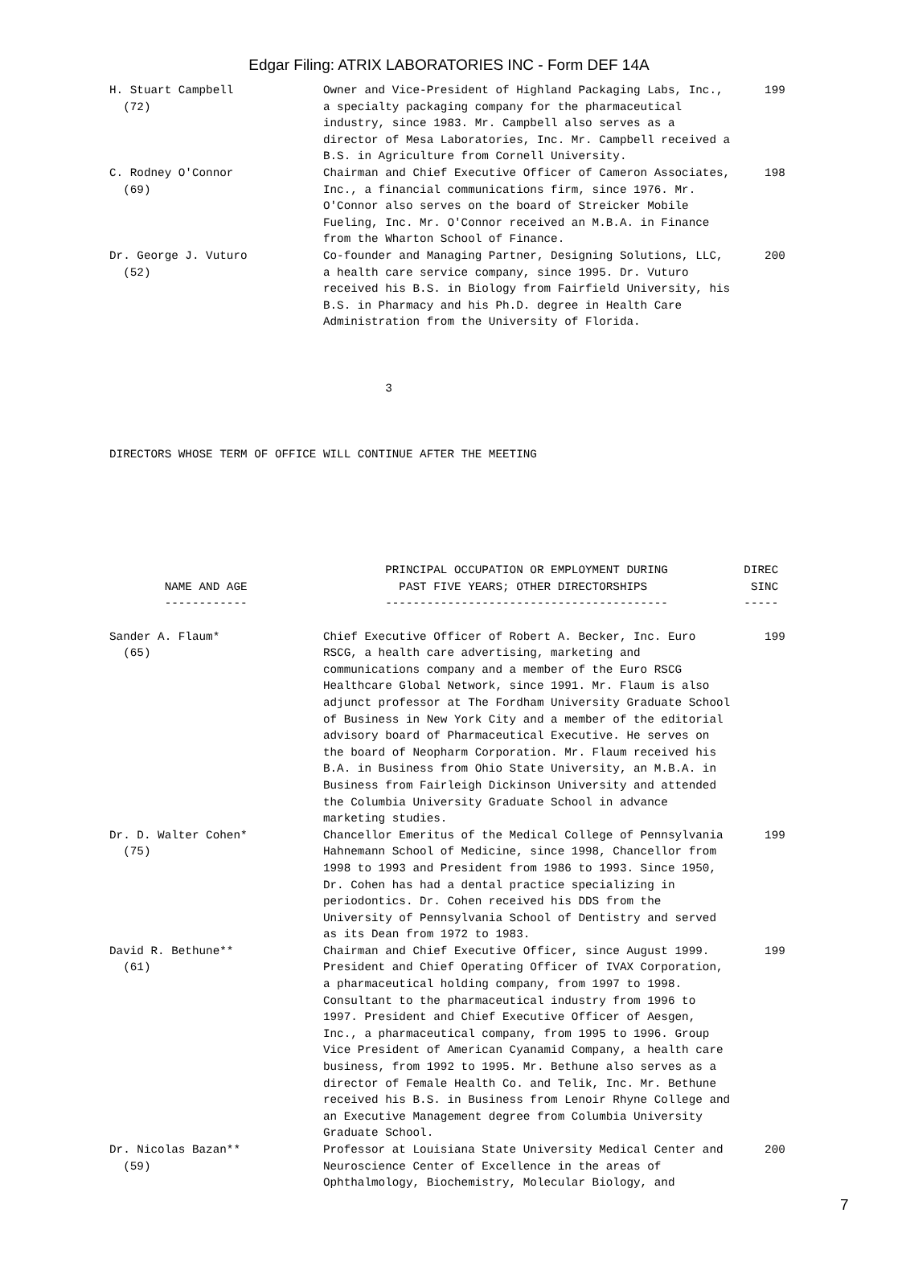Edgar Filing: ATRIX LABORATORIES INC - Form DEF 14A
H. Stuart Campbell             Owner and Vice-President of Highland Packaging Labs, Inc.,      199
  (72)                         a specialty packaging company for the pharmaceutical
                               industry, since 1983. Mr. Campbell also serves as a
                               director of Mesa Laboratories, Inc. Mr. Campbell received a
                               B.S. in Agriculture from Cornell University.
C. Rodney O'Connor             Chairman and Chief Executive Officer of Cameron Associates,     198
  (69)                         Inc., a financial communications firm, since 1976. Mr.
                               O'Connor also serves on the board of Streicker Mobile
                               Fueling, Inc. Mr. O'Connor received an M.B.A. in Finance
                               from the Wharton School of Finance.
Dr. George J. Vuturo           Co-founder and Managing Partner, Designing Solutions, LLC,      200
  (52)                         a health care service company, since 1995. Dr. Vuturo
                               received his B.S. in Biology from Fairfield University, his
                               B.S. in Pharmacy and his Ph.D. degree in Health Care
                               Administration from the University of Florida.



                                        3



DIRECTORS WHOSE TERM OF OFFICE WILL CONTINUE AFTER THE MEETING






                                        PRINCIPAL OCCUPATION OR EMPLOYMENT DURING           DIREC
        NAME AND AGE                      PAST FIVE YEARS; OTHER DIRECTORSHIPS               SINC
        ------------                    -----------------------------------------           -----

Sander A. Flaum*               Chief Executive Officer of Robert A. Becker, Inc. Euro          199
  (65)                         RSCG, a health care advertising, marketing and
                               communications company and a member of the Euro RSCG
                               Healthcare Global Network, since 1991. Mr. Flaum is also
                               adjunct professor at The Fordham University Graduate School
                               of Business in New York City and a member of the editorial
                               advisory board of Pharmaceutical Executive. He serves on
                               the board of Neopharm Corporation. Mr. Flaum received his
                               B.A. in Business from Ohio State University, an M.B.A. in
                               Business from Fairleigh Dickinson University and attended
                               the Columbia University Graduate School in advance
                               marketing studies.
Dr. D. Walter Cohen*           Chancellor Emeritus of the Medical College of Pennsylvania      199
  (75)                         Hahnemann School of Medicine, since 1998, Chancellor from
                               1998 to 1993 and President from 1986 to 1993. Since 1950,
                               Dr. Cohen has had a dental practice specializing in
                               periodontics. Dr. Cohen received his DDS from the
                               University of Pennsylvania School of Dentistry and served
                               as its Dean from 1972 to 1983.
David R. Bethune**             Chairman and Chief Executive Officer, since August 1999.        199
  (61)                         President and Chief Operating Officer of IVAX Corporation,
                               a pharmaceutical holding company, from 1997 to 1998.
                               Consultant to the pharmaceutical industry from 1996 to
                               1997. President and Chief Executive Officer of Aesgen,
                               Inc., a pharmaceutical company, from 1995 to 1996. Group
                               Vice President of American Cyanamid Company, a health care
                               business, from 1992 to 1995. Mr. Bethune also serves as a
                               director of Female Health Co. and Telik, Inc. Mr. Bethune
                               received his B.S. in Business from Lenoir Rhyne College and
                               an Executive Management degree from Columbia University
                               Graduate School.
Dr. Nicolas Bazan**            Professor at Louisiana State University Medical Center and      200
  (59)                         Neuroscience Center of Excellence in the areas of
                               Ophthalmology, Biochemistry, Molecular Biology, and
7